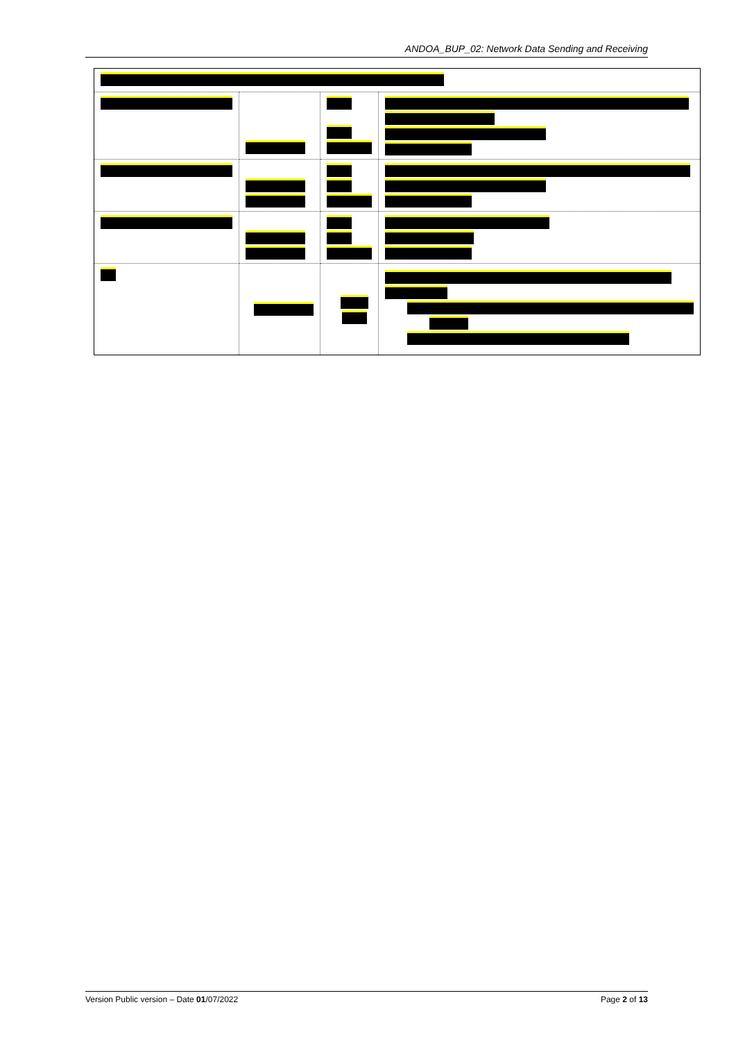ANDOA_BUP_02: Network Data Sending and Receiving
Version Public version – Date 01/07/2022 Page 2 of 13